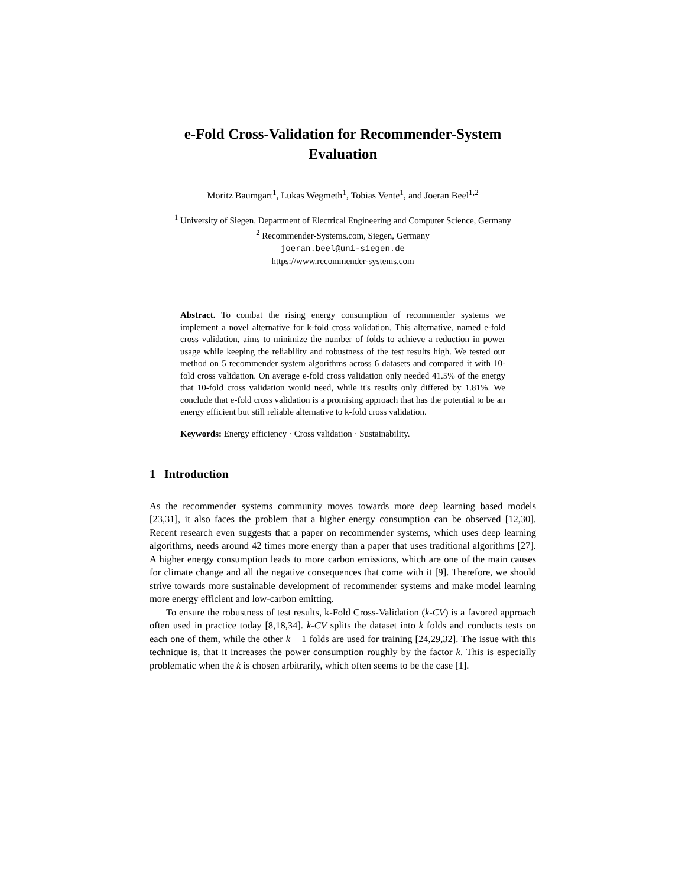e-Fold Cross-Validation for Recommender-System Evaluation
Moritz Baumgart<sup>1</sup>, Lukas Wegmeth<sup>1</sup>, Tobias Vente<sup>1</sup>, and Joeran Beel<sup>1,2</sup>
<sup>1</sup> University of Siegen, Department of Electrical Engineering and Computer Science, Germany
<sup>2</sup> Recommender-Systems.com, Siegen, Germany
joeran.beel@uni-siegen.de
https://www.recommender-systems.com
Abstract. To combat the rising energy consumption of recommender systems we implement a novel alternative for k-fold cross validation. This alternative, named e-fold cross validation, aims to minimize the number of folds to achieve a reduction in power usage while keeping the reliability and robustness of the test results high. We tested our method on 5 recommender system algorithms across 6 datasets and compared it with 10-fold cross validation. On average e-fold cross validation only needed 41.5% of the energy that 10-fold cross validation would need, while it's results only differed by 1.81%. We conclude that e-fold cross validation is a promising approach that has the potential to be an energy efficient but still reliable alternative to k-fold cross validation.
Keywords: Energy efficiency · Cross validation · Sustainability.
1 Introduction
As the recommender systems community moves towards more deep learning based models [23,31], it also faces the problem that a higher energy consumption can be observed [12,30]. Recent research even suggests that a paper on recommender systems, which uses deep learning algorithms, needs around 42 times more energy than a paper that uses traditional algorithms [27]. A higher energy consumption leads to more carbon emissions, which are one of the main causes for climate change and all the negative consequences that come with it [9]. Therefore, we should strive towards more sustainable development of recommender systems and make model learning more energy efficient and low-carbon emitting.
To ensure the robustness of test results, k-Fold Cross-Validation (k-CV) is a favored approach often used in practice today [8,18,34]. k-CV splits the dataset into k folds and conducts tests on each one of them, while the other k − 1 folds are used for training [24,29,32]. The issue with this technique is, that it increases the power consumption roughly by the factor k. This is especially problematic when the k is chosen arbitrarily, which often seems to be the case [1].